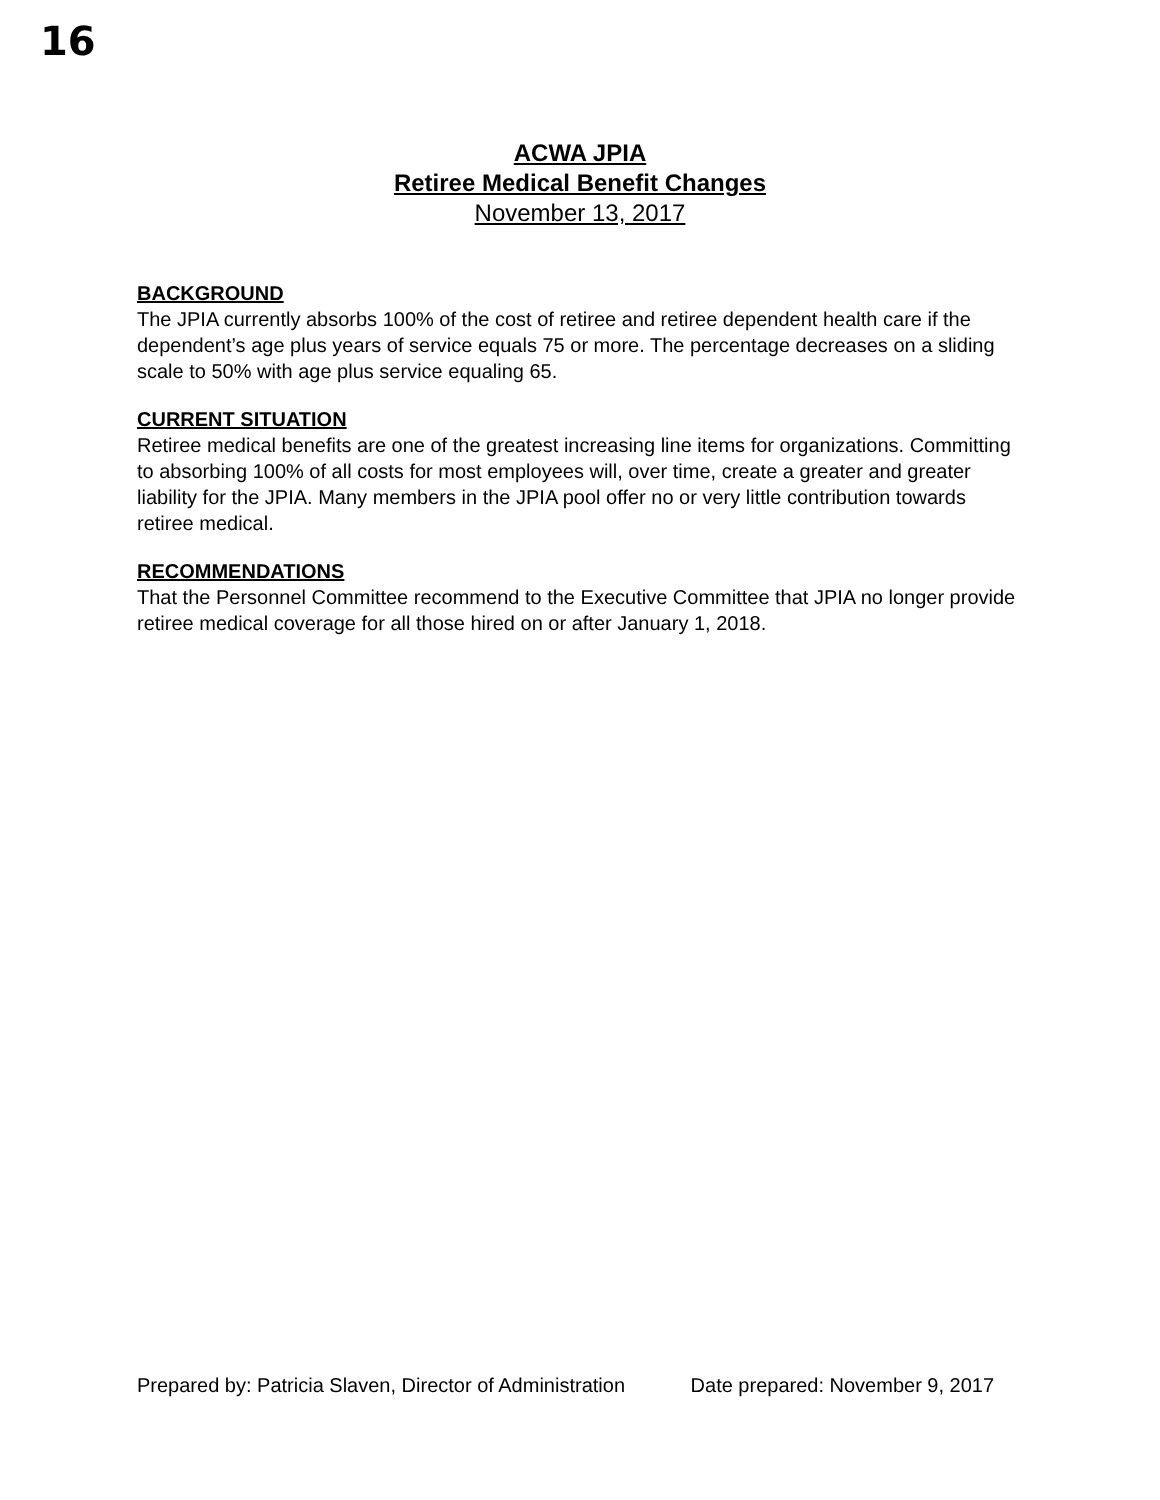16
ACWA JPIA
Retiree Medical Benefit Changes
November 13, 2017
BACKGROUND
The JPIA currently absorbs 100% of the cost of retiree and retiree dependent health care if the dependent’s age plus years of service equals 75 or more. The percentage decreases on a sliding scale to 50% with age plus service equaling 65.
CURRENT SITUATION
Retiree medical benefits are one of the greatest increasing line items for organizations. Committing to absorbing 100% of all costs for most employees will, over time, create a greater and greater liability for the JPIA. Many members in the JPIA pool offer no or very little contribution towards retiree medical.
RECOMMENDATIONS
That the Personnel Committee recommend to the Executive Committee that JPIA no longer provide retiree medical coverage for all those hired on or after January 1, 2018.
Prepared by: Patricia Slaven, Director of Administration Date prepared: November 9, 2017